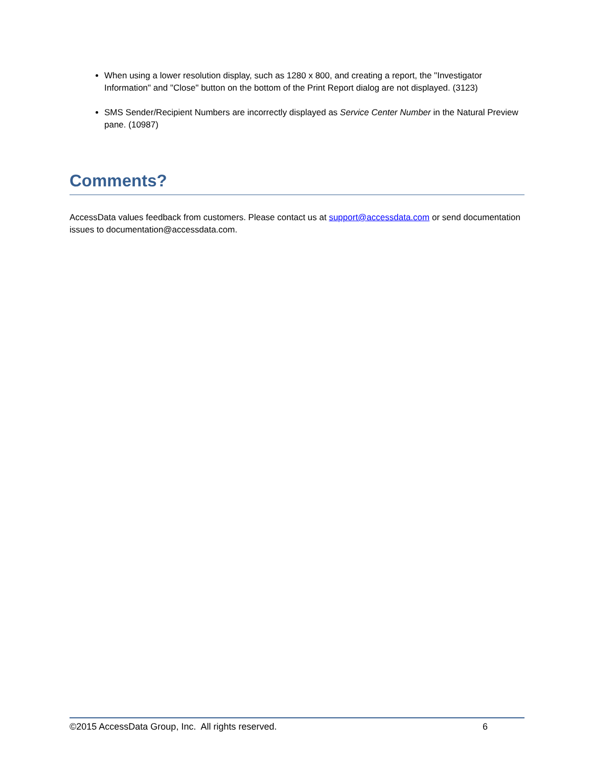When using a lower resolution display, such as 1280 x 800, and creating a report, the "Investigator Information" and "Close" button on the bottom of the Print Report dialog are not displayed. (3123)
SMS Sender/Recipient Numbers are incorrectly displayed as Service Center Number in the Natural Preview pane. (10987)
Comments?
AccessData values feedback from customers. Please contact us at support@accessdata.com or send documentation issues to documentation@accessdata.com.
©2015 AccessData Group, Inc. All rights reserved. 6